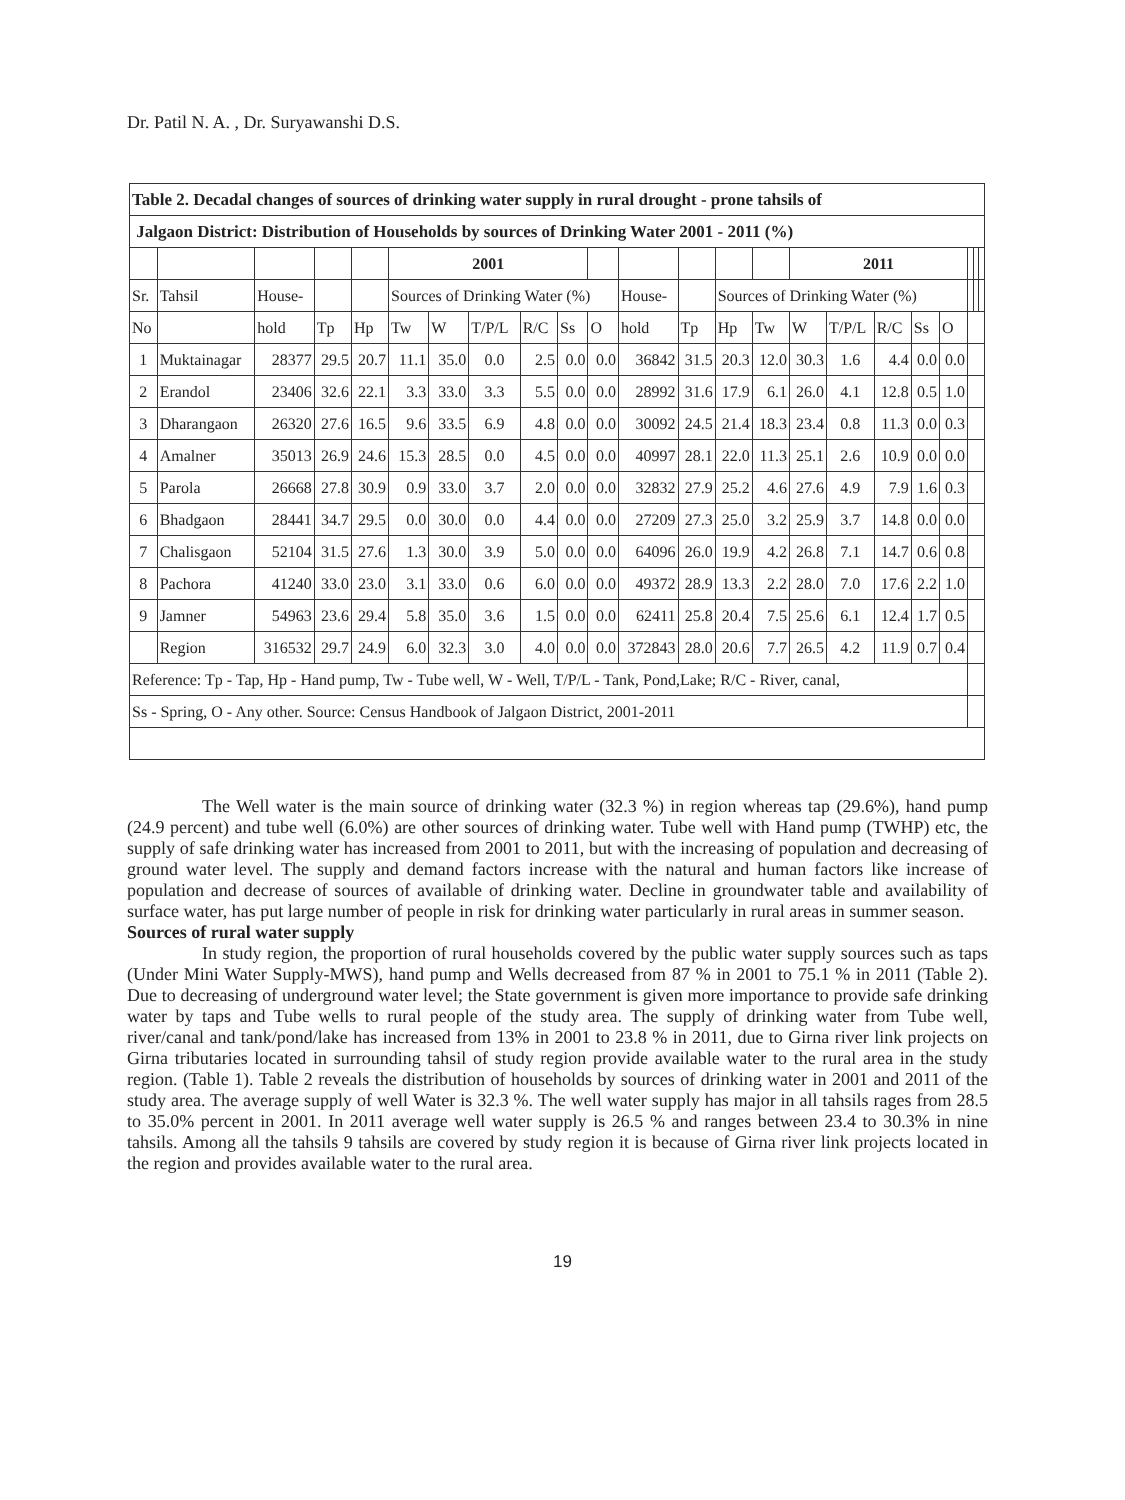Dr. Patil N. A. , Dr. Suryawanshi D.S.
| Table 2. Decadal changes of sources of drinking water supply in rural drought - prone tahsils of | | | | | | | | | | | | | | | | | | | | | | |
| Jalgaon District: Distribution of Households by sources of Drinking Water 2001 - 2011 (%) | | | | | | | | | | | | | | | | | | | | | | |
| | | | | | 2001 | | | | | | | | | | 2011 | | | | | | | |
| Sr. | Tahsil | House- | | | Sources of Drinking Water (%) | | | | | | House- | | Sources of Drinking Water (%) | | | | | | | | | |
| No | | hold | Tp | Hp | Tw | W | T/P/L | R/C | Ss | O | hold | Tp | Hp | Tw | W | T/P/L | R/C | Ss | O | | | |
| 1 | Muktainagar | 28377 | 29.5 | 20.7 | 11.1 | 35.0 | 0.0 | 2.5 | 0.0 | 0.0 | 36842 | 31.5 | 20.3 | 12.0 | 30.3 | 1.6 | 4.4 | 0.0 | 0.0 | | | |
| 2 | Erandol | 23406 | 32.6 | 22.1 | 3.3 | 33.0 | 3.3 | 5.5 | 0.0 | 0.0 | 28992 | 31.6 | 17.9 | 6.1 | 26.0 | 4.1 | 12.8 | 0.5 | 1.0 | | | |
| 3 | Dharangaon | 26320 | 27.6 | 16.5 | 9.6 | 33.5 | 6.9 | 4.8 | 0.0 | 0.0 | 30092 | 24.5 | 21.4 | 18.3 | 23.4 | 0.8 | 11.3 | 0.0 | 0.3 | | | |
| 4 | Amalner | 35013 | 26.9 | 24.6 | 15.3 | 28.5 | 0.0 | 4.5 | 0.0 | 0.0 | 40997 | 28.1 | 22.0 | 11.3 | 25.1 | 2.6 | 10.9 | 0.0 | 0.0 | | | |
| 5 | Parola | 26668 | 27.8 | 30.9 | 0.9 | 33.0 | 3.7 | 2.0 | 0.0 | 0.0 | 32832 | 27.9 | 25.2 | 4.6 | 27.6 | 4.9 | 7.9 | 1.6 | 0.3 | | | |
| 6 | Bhadgaon | 28441 | 34.7 | 29.5 | 0.0 | 30.0 | 0.0 | 4.4 | 0.0 | 0.0 | 27209 | 27.3 | 25.0 | 3.2 | 25.9 | 3.7 | 14.8 | 0.0 | 0.0 | | | |
| 7 | Chalisgaon | 52104 | 31.5 | 27.6 | 1.3 | 30.0 | 3.9 | 5.0 | 0.0 | 0.0 | 64096 | 26.0 | 19.9 | 4.2 | 26.8 | 7.1 | 14.7 | 0.6 | 0.8 | | | |
| 8 | Pachora | 41240 | 33.0 | 23.0 | 3.1 | 33.0 | 0.6 | 6.0 | 0.0 | 0.0 | 49372 | 28.9 | 13.3 | 2.2 | 28.0 | 7.0 | 17.6 | 2.2 | 1.0 | | | |
| 9 | Jamner | 54963 | 23.6 | 29.4 | 5.8 | 35.0 | 3.6 | 1.5 | 0.0 | 0.0 | 62411 | 25.8 | 20.4 | 7.5 | 25.6 | 6.1 | 12.4 | 1.7 | 0.5 | | | |
| | Region | 316532 | 29.7 | 24.9 | 6.0 | 32.3 | 3.0 | 4.0 | 0.0 | 0.0 | 372843 | 28.0 | 20.6 | 7.7 | 26.5 | 4.2 | 11.9 | 0.7 | 0.4 | | | |
| Reference: Tp - Tap, Hp - Hand pump, Tw - Tube well, W - Well, T/P/L - Tank, Pond,Lake; R/C - River, canal, | | | | | | | | | | | | | | | | | | | | | | |
| Ss - Spring, O - Any other. Source: Census Handbook of Jalgaon District, 2001-2011 | | | | | | | | | | | | | | | | | | | | | | |
The Well water is the main source of drinking water (32.3 %) in region whereas tap (29.6%), hand pump (24.9 percent) and tube well (6.0%) are other sources of drinking water. Tube well with Hand pump (TWHP) etc, the supply of safe drinking water has increased from 2001 to 2011, but with the increasing of population and decreasing of ground water level. The supply and demand factors increase with the natural and human factors like increase of population and decrease of sources of available of drinking water. Decline in groundwater table and availability of surface water, has put large number of people in risk for drinking water particularly in rural areas in summer season.
Sources of rural water supply
In study region, the proportion of rural households covered by the public water supply sources such as taps (Under Mini Water Supply-MWS), hand pump and Wells decreased from 87 % in 2001 to 75.1 % in 2011 (Table 2). Due to decreasing of underground water level; the State government is given more importance to provide safe drinking water by taps and Tube wells to rural people of the study area. The supply of drinking water from Tube well, river/canal and tank/pond/lake has increased from 13% in 2001 to 23.8 % in 2011, due to Girna river link projects on Girna tributaries located in surrounding tahsil of study region provide available water to the rural area in the study region. (Table 1). Table 2 reveals the distribution of households by sources of drinking water in 2001 and 2011 of the study area. The average supply of well Water is 32.3 %. The well water supply has major in all tahsils rages from 28.5 to 35.0% percent in 2001. In 2011 average well water supply is 26.5 % and ranges between 23.4 to 30.3% in nine tahsils. Among all the tahsils 9 tahsils are covered by study region it is because of Girna river link projects located in the region and provides available water to the rural area.
19